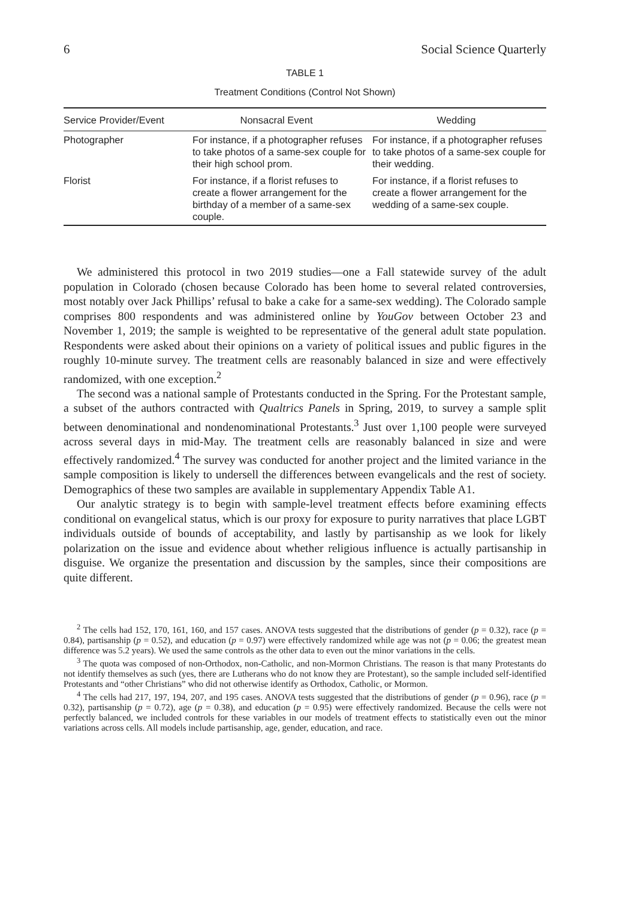6 Social Science Quarterly
TABLE 1
Treatment Conditions (Control Not Shown)
| Service Provider/Event | Nonsacral Event | Wedding |
| --- | --- | --- |
| Photographer | For instance, if a photographer refuses to take photos of a same-sex couple for their high school prom. | For instance, if a photographer refuses to take photos of a same-sex couple for their wedding. |
| Florist | For instance, if a florist refuses to create a flower arrangement for the birthday of a member of a same-sex couple. | For instance, if a florist refuses to create a flower arrangement for the wedding of a same-sex couple. |
We administered this protocol in two 2019 studies—one a Fall statewide survey of the adult population in Colorado (chosen because Colorado has been home to several related controversies, most notably over Jack Phillips’ refusal to bake a cake for a same-sex wedding). The Colorado sample comprises 800 respondents and was administered online by YouGov between October 23 and November 1, 2019; the sample is weighted to be representative of the general adult state population. Respondents were asked about their opinions on a variety of political issues and public figures in the roughly 10-minute survey. The treatment cells are reasonably balanced in size and were effectively randomized, with one exception.<sup>2</sup>
The second was a national sample of Protestants conducted in the Spring. For the Protestant sample, a subset of the authors contracted with Qualtrics Panels in Spring, 2019, to survey a sample split between denominational and nondenominational Protestants.<sup>3</sup> Just over 1,100 people were surveyed across several days in mid-May. The treatment cells are reasonably balanced in size and were effectively randomized.<sup>4</sup> The survey was conducted for another project and the limited variance in the sample composition is likely to undersell the differences between evangelicals and the rest of society. Demographics of these two samples are available in supplementary Appendix Table A1.
Our analytic strategy is to begin with sample-level treatment effects before examining effects conditional on evangelical status, which is our proxy for exposure to purity narratives that place LGBT individuals outside of bounds of acceptability, and lastly by partisanship as we look for likely polarization on the issue and evidence about whether religious influence is actually partisanship in disguise. We organize the presentation and discussion by the samples, since their compositions are quite different.
<sup>2</sup> The cells had 152, 170, 161, 160, and 157 cases. ANOVA tests suggested that the distributions of gender (p = 0.32), race (p = 0.84), partisanship (p = 0.52), and education (p = 0.97) were effectively randomized while age was not (p = 0.06; the greatest mean difference was 5.2 years). We used the same controls as the other data to even out the minor variations in the cells.
<sup>3</sup> The quota was composed of non-Orthodox, non-Catholic, and non-Mormon Christians. The reason is that many Protestants do not identify themselves as such (yes, there are Lutherans who do not know they are Protestant), so the sample included self-identified Protestants and “other Christians” who did not otherwise identify as Orthodox, Catholic, or Mormon.
<sup>4</sup> The cells had 217, 197, 194, 207, and 195 cases. ANOVA tests suggested that the distributions of gender (p = 0.96), race (p = 0.32), partisanship (p = 0.72), age (p = 0.38), and education (p = 0.95) were effectively randomized. Because the cells were not perfectly balanced, we included controls for these variables in our models of treatment effects to statistically even out the minor variations across cells. All models include partisanship, age, gender, education, and race.